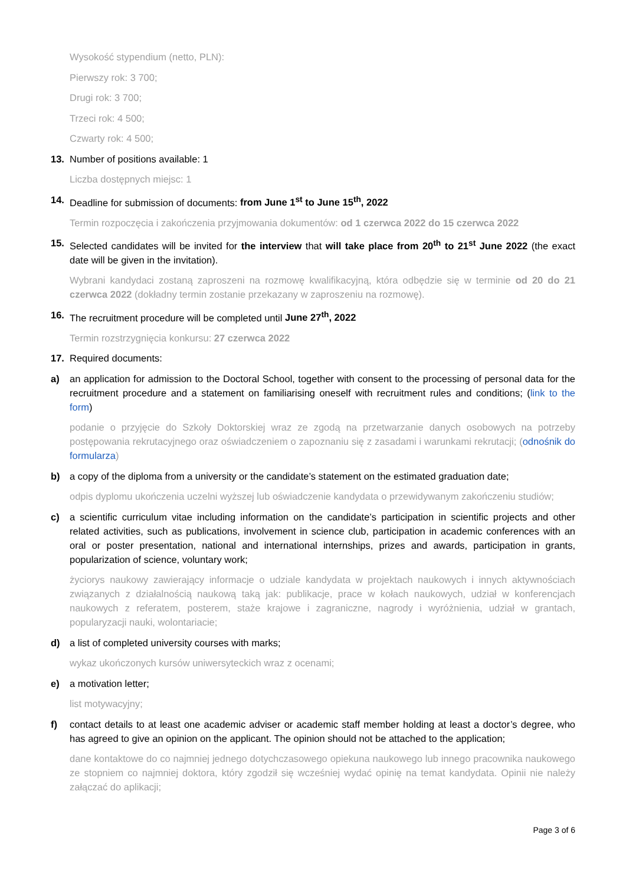Wysokość stypendium (netto, PLN):
Pierwszy rok: 3 700;
Drugi rok: 3 700;
Trzeci rok: 4 500;
Czwarty rok: 4 500;
13. Number of positions available: 1
Liczba dostępnych miejsc: 1
14. Deadline for submission of documents: from June 1<sup>st</sup> to June 15<sup>th</sup>, 2022
Termin rozpoczęcia i zakończenia przyjmowania dokumentów: od 1 czerwca 2022 do 15 czerwca 2022
15. Selected candidates will be invited for the interview that will take place from 20<sup>th</sup> to 21<sup>st</sup> June 2022 (the exact date will be given in the invitation).
Wybrani kandydaci zostaną zaproszeni na rozmowę kwalifikacyjną, która odbędzie się w terminie od 20 do 21 czerwca 2022 (dokładny termin zostanie przekazany w zaproszeniu na rozmowę).
16. The recruitment procedure will be completed until June 27<sup>th</sup>, 2022
Termin rozstrzygnięcia konkursu: 27 czerwca 2022
17. Required documents:
a) an application for admission to the Doctoral School, together with consent to the processing of personal data for the recruitment procedure and a statement on familiarising oneself with recruitment rules and conditions; (link to the form)
podanie o przyjęcie do Szkoły Doktorskiej wraz ze zgodą na przetwarzanie danych osobowych na potrzeby postępowania rekrutacyjnego oraz oświadczeniem o zapoznaniu się z zasadami i warunkami rekrutacji; (odnośnik do formularza)
b) a copy of the diploma from a university or the candidate’s statement on the estimated graduation date;
odpis dyplomu ukończenia uczelni wyższej lub oświadczenie kandydata o przewidywanym zakończeniu studiów;
c) a scientific curriculum vitae including information on the candidate’s participation in scientific projects and other related activities, such as publications, involvement in science club, participation in academic conferences with an oral or poster presentation, national and international internships, prizes and awards, participation in grants, popularization of science, voluntary work;
życiorys naukowy zawierający informacje o udziale kandydata w projektach naukowych i innych aktywnościach związanych z działalnością naukową taką jak: publikacje, prace w kołach naukowych, udział w konferencjach naukowych z referatem, posterem, staże krajowe i zagraniczne, nagrody i wyróżnienia, udział w grantach, popularyzacji nauki, wolontariacie;
d) a list of completed university courses with marks;
wykaz ukończonych kursów uniwersyteckich wraz z ocenami;
e) a motivation letter;
list motywacyjny;
f) contact details to at least one academic adviser or academic staff member holding at least a doctor’s degree, who has agreed to give an opinion on the applicant. The opinion should not be attached to the application;
dane kontaktowe do co najmniej jednego dotychczasowego opiekuna naukowego lub innego pracownika naukowego ze stopniem co najmniej doktora, który zgodził się wcześniej wydać opinię na temat kandydata. Opinii nie należy załączać do aplikacji;
Page 3 of 6